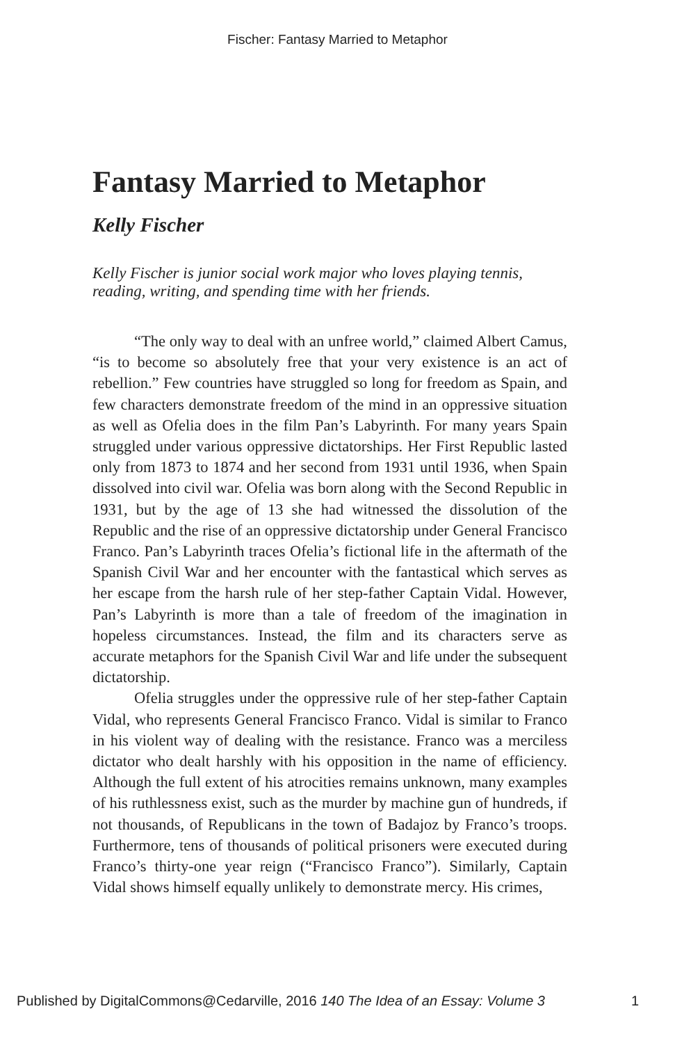Fischer: Fantasy Married to Metaphor
Fantasy Married to Metaphor
Kelly Fischer
Kelly Fischer is junior social work major who loves playing tennis, reading, writing, and spending time with her friends.
“The only way to deal with an unfree world,” claimed Albert Camus, “is to become so absolutely free that your very existence is an act of rebellion.” Few countries have struggled so long for freedom as Spain, and few characters demonstrate freedom of the mind in an oppressive situation as well as Ofelia does in the film Pan’s Labyrinth. For many years Spain struggled under various oppressive dictatorships. Her First Republic lasted only from 1873 to 1874 and her second from 1931 until 1936, when Spain dissolved into civil war. Ofelia was born along with the Second Republic in 1931, but by the age of 13 she had witnessed the dissolution of the Republic and the rise of an oppressive dictatorship under General Francisco Franco. Pan’s Labyrinth traces Ofelia’s fictional life in the aftermath of the Spanish Civil War and her encounter with the fantastical which serves as her escape from the harsh rule of her step-father Captain Vidal. However, Pan’s Labyrinth is more than a tale of freedom of the imagination in hopeless circumstances. Instead, the film and its characters serve as accurate metaphors for the Spanish Civil War and life under the subsequent dictatorship.
Ofelia struggles under the oppressive rule of her step-father Captain Vidal, who represents General Francisco Franco. Vidal is similar to Franco in his violent way of dealing with the resistance. Franco was a merciless dictator who dealt harshly with his opposition in the name of efficiency. Although the full extent of his atrocities remains unknown, many examples of his ruthlessness exist, such as the murder by machine gun of hundreds, if not thousands, of Republicans in the town of Badajoz by Franco’s troops. Furthermore, tens of thousands of political prisoners were executed during Franco’s thirty-one year reign (“Francisco Franco”). Similarly, Captain Vidal shows himself equally unlikely to demonstrate mercy. His crimes,
Published by DigitalCommons@Cedarville, 2016 140 The Idea of an Essay: Volume 3 1